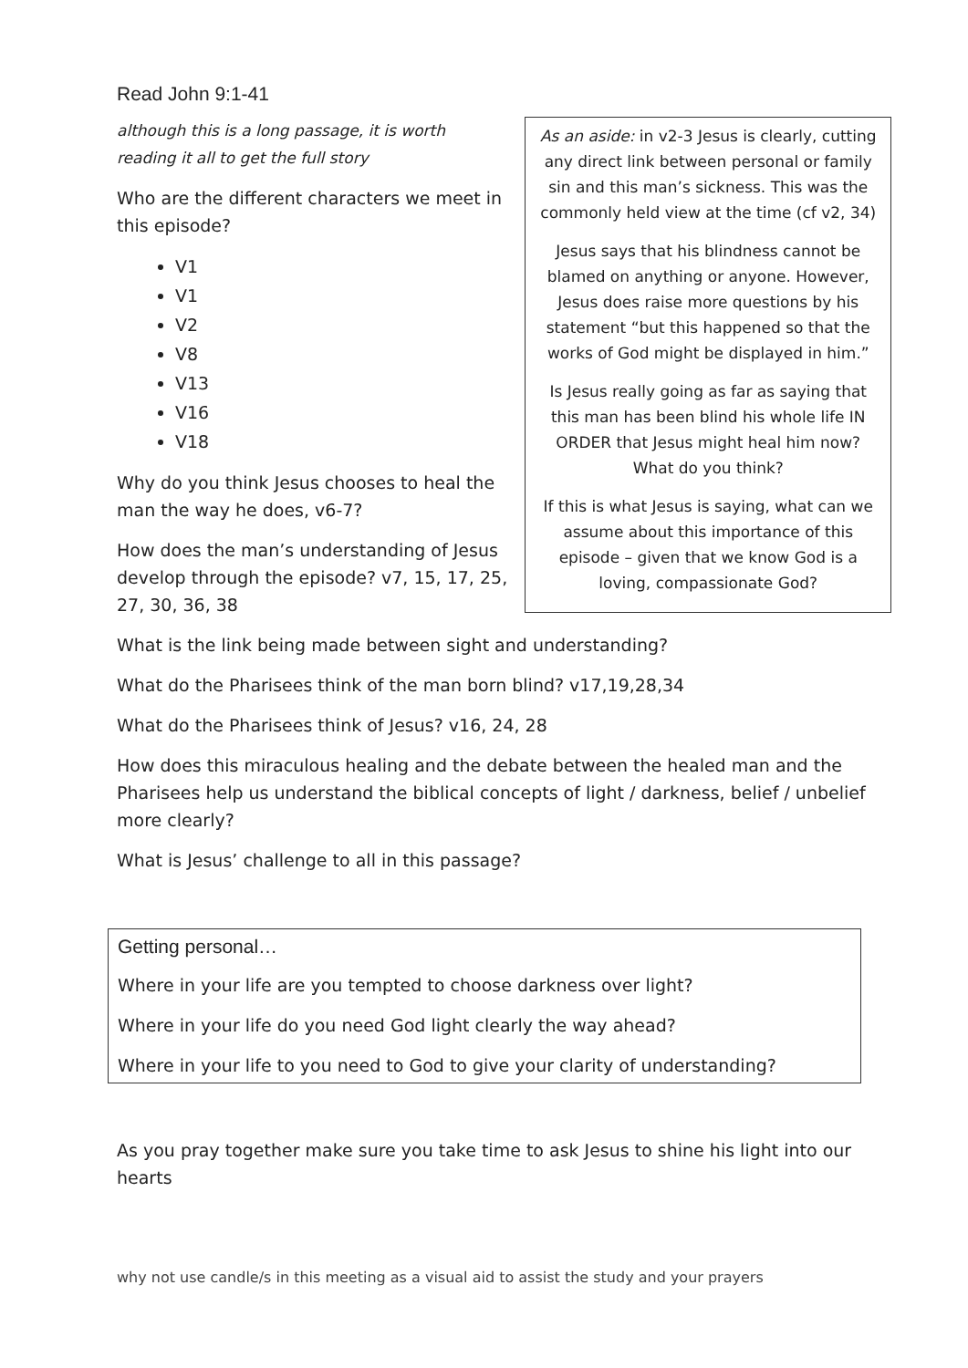Read John 9:1-41
although this is a long passage, it is worth reading it all to get the full story
Who are the different characters we meet in this episode?
V1
V1
V2
V8
V13
V16
V18
Why do you think Jesus chooses to heal the man the way he does, v6-7?
How does the man’s understanding of Jesus develop through the episode? v7, 15, 17, 25, 27, 30, 36, 38
As an aside: in v2-3 Jesus is clearly, cutting any direct link between personal or family sin and this man’s sickness. This was the commonly held view at the time (cf v2, 34)
Jesus says that his blindness cannot be blamed on anything or anyone. However, Jesus does raise more questions by his statement “but this happened so that the works of God might be displayed in him.”
Is Jesus really going as far as saying that this man has been blind his whole life IN ORDER that Jesus might heal him now? What do you think?
If this is what Jesus is saying, what can we assume about this importance of this episode – given that we know God is a loving, compassionate God?
What is the link being made between sight and understanding?
What do the Pharisees think of the man born blind? v17,19,28,34
What do the Pharisees think of Jesus? v16, 24, 28
How does this miraculous healing and the debate between the healed man and the Pharisees help us understand the biblical concepts of light / darkness, belief / unbelief more clearly?
What is Jesus’ challenge to all in this passage?
Getting personal…
Where in your life are you tempted to choose darkness over light?
Where in your life do you need God light clearly the way ahead?
Where in your life to you need to God to give your clarity of understanding?
As you pray together make sure you take time to ask Jesus to shine his light into our hearts
why not use candle/s in this meeting as a visual aid to assist the study and your prayers